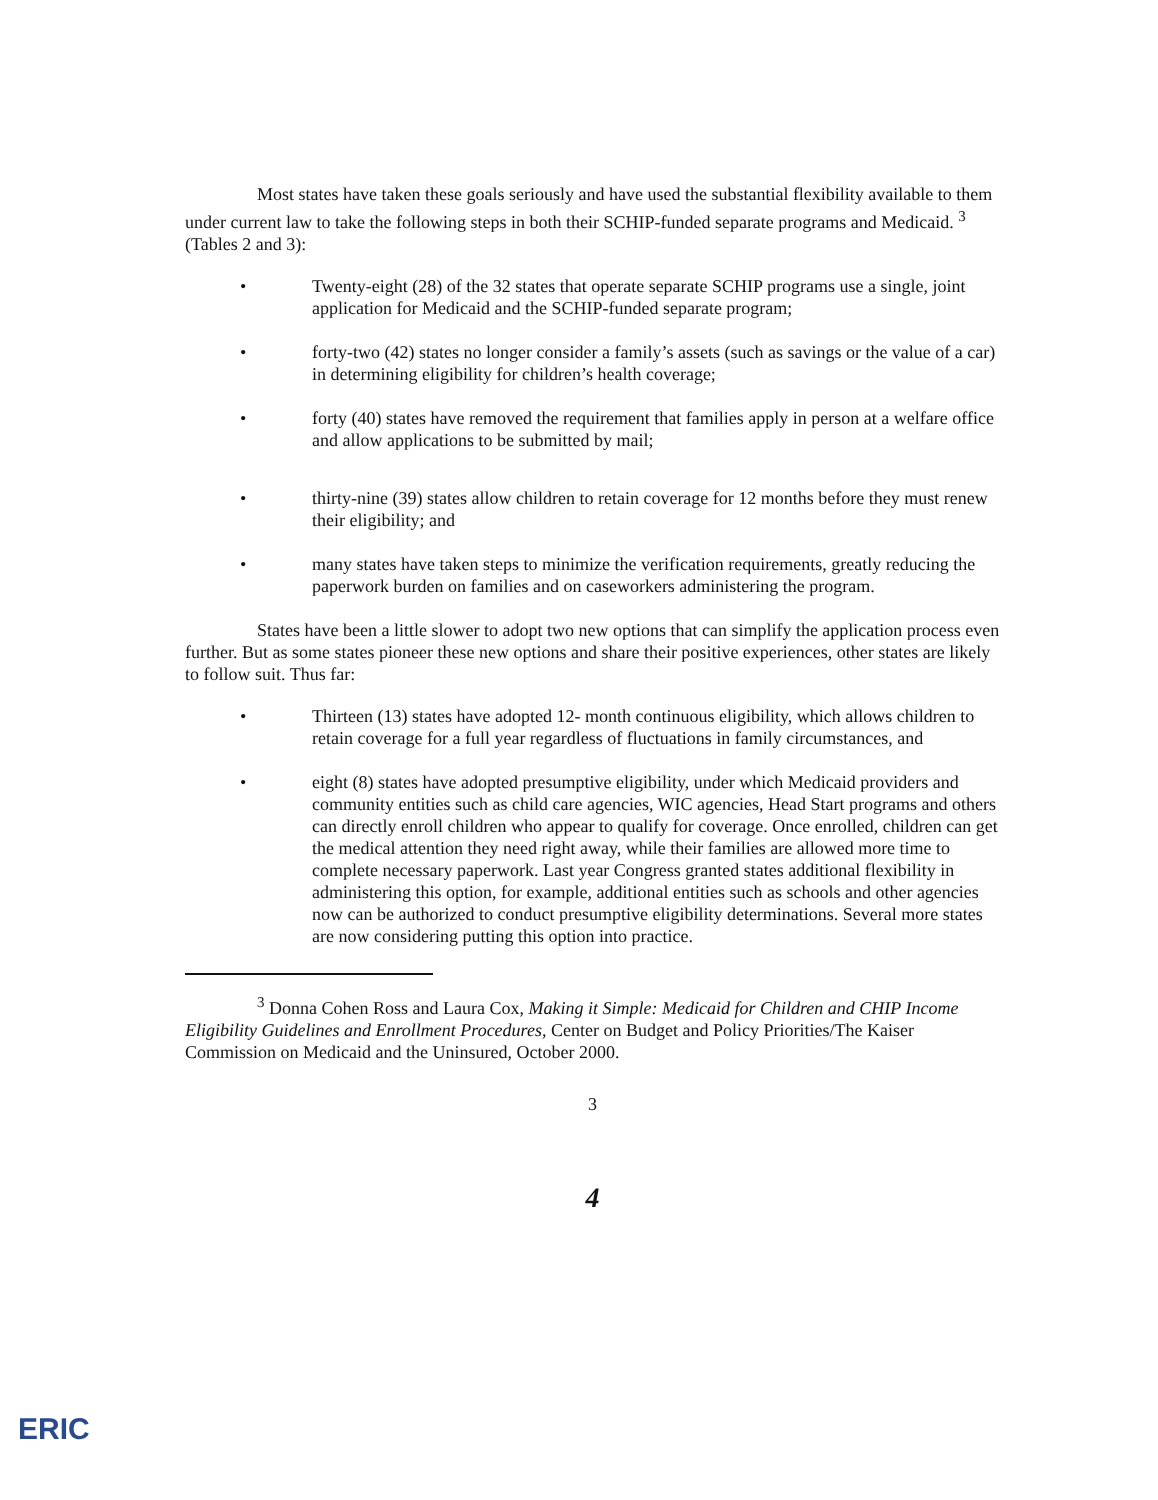Most states have taken these goals seriously and have used the substantial flexibility available to them under current law to take the following steps in both their SCHIP-funded separate programs and Medicaid. <sup>3</sup> (Tables 2 and 3):
• Twenty-eight (28) of the 32 states that operate separate SCHIP programs use a single, joint application for Medicaid and the SCHIP-funded separate program;
• forty-two (42) states no longer consider a family’s assets (such as savings or the value of a car) in determining eligibility for children’s health coverage;
• forty (40) states have removed the requirement that families apply in person at a welfare office and allow applications to be submitted by mail;
• thirty-nine (39) states allow children to retain coverage for 12 months before they must renew their eligibility; and
• many states have taken steps to minimize the verification requirements, greatly reducing the paperwork burden on families and on caseworkers administering the program.
States have been a little slower to adopt two new options that can simplify the application process even further. But as some states pioneer these new options and share their positive experiences, other states are likely to follow suit. Thus far:
• Thirteen (13) states have adopted 12- month continuous eligibility, which allows children to retain coverage for a full year regardless of fluctuations in family circumstances, and
• eight (8) states have adopted presumptive eligibility, under which Medicaid providers and community entities such as child care agencies, WIC agencies, Head Start programs and others can directly enroll children who appear to qualify for coverage. Once enrolled, children can get the medical attention they need right away, while their families are allowed more time to complete necessary paperwork. Last year Congress granted states additional flexibility in administering this option, for example, additional entities such as schools and other agencies now can be authorized to conduct presumptive eligibility determinations. Several more states are now considering putting this option into practice.
<sup>3</sup> Donna Cohen Ross and Laura Cox, Making it Simple: Medicaid for Children and CHIP Income Eligibility Guidelines and Enrollment Procedures, Center on Budget and Policy Priorities/The Kaiser Commission on Medicaid and the Uninsured, October 2000.
3
4
ERIC